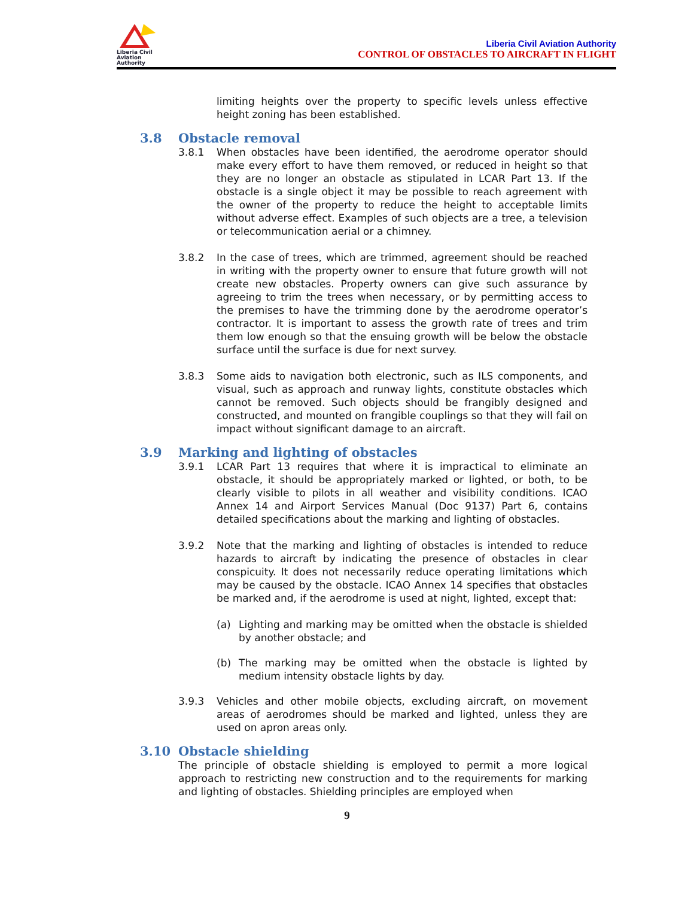Liberia Civil
Aviation
Authority
Liberia Civil Aviation Authority
CONTROL OF OBSTACLES TO AIRCRAFT IN FLIGHT
limiting heights over the property to specific levels unless effective height zoning has been established.
3.8 Obstacle removal
3.8.1 When obstacles have been identified, the aerodrome operator should make every effort to have them removed, or reduced in height so that they are no longer an obstacle as stipulated in LCAR Part 13. If the obstacle is a single object it may be possible to reach agreement with the owner of the property to reduce the height to acceptable limits without adverse effect. Examples of such objects are a tree, a television or telecommunication aerial or a chimney.
3.8.2 In the case of trees, which are trimmed, agreement should be reached in writing with the property owner to ensure that future growth will not create new obstacles. Property owners can give such assurance by agreeing to trim the trees when necessary, or by permitting access to the premises to have the trimming done by the aerodrome operator’s contractor. It is important to assess the growth rate of trees and trim them low enough so that the ensuing growth will be below the obstacle surface until the surface is due for next survey.
3.8.3 Some aids to navigation both electronic, such as ILS components, and visual, such as approach and runway lights, constitute obstacles which cannot be removed. Such objects should be frangibly designed and constructed, and mounted on frangible couplings so that they will fail on impact without significant damage to an aircraft.
3.9 Marking and lighting of obstacles
3.9.1 LCAR Part 13 requires that where it is impractical to eliminate an obstacle, it should be appropriately marked or lighted, or both, to be clearly visible to pilots in all weather and visibility conditions. ICAO Annex 14 and Airport Services Manual (Doc 9137) Part 6, contains detailed specifications about the marking and lighting of obstacles.
3.9.2 Note that the marking and lighting of obstacles is intended to reduce hazards to aircraft by indicating the presence of obstacles in clear conspicuity. It does not necessarily reduce operating limitations which may be caused by the obstacle. ICAO Annex 14 specifies that obstacles be marked and, if the aerodrome is used at night, lighted, except that:
(a) Lighting and marking may be omitted when the obstacle is shielded by another obstacle; and
(b) The marking may be omitted when the obstacle is lighted by medium intensity obstacle lights by day.
3.9.3 Vehicles and other mobile objects, excluding aircraft, on movement areas of aerodromes should be marked and lighted, unless they are used on apron areas only.
3.10 Obstacle shielding
The principle of obstacle shielding is employed to permit a more logical approach to restricting new construction and to the requirements for marking and lighting of obstacles. Shielding principles are employed when
9